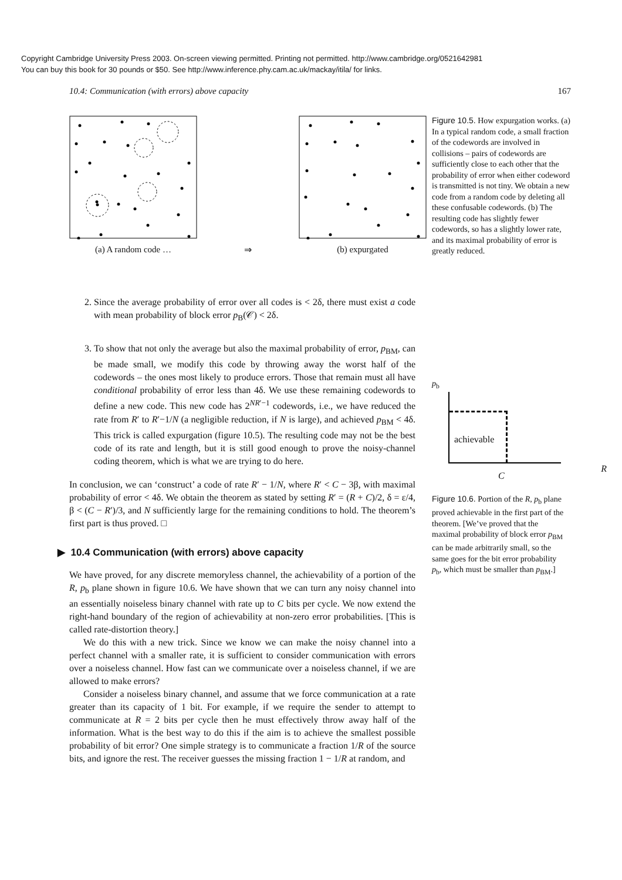Copyright Cambridge University Press 2003. On-screen viewing permitted. Printing not permitted. http://www.cambridge.org/0521642981
You can buy this book for 30 pounds or $50. See http://www.inference.phy.cam.ac.uk/mackay/itila/ for links.
10.4: Communication (with errors) above capacity 167
(a) A random code …
⇒
(b) expurgated
2. Since the average probability of error over all codes is < 2δ, there must exist a code with mean probability of block error p<sub>B</sub>(𝒞) < 2δ.
3. To show that not only the average but also the maximal probability of error, p<sub>BM</sub>, can be made small, we modify this code by throwing away the worst half of the codewords – the ones most likely to produce errors. Those that remain must all have conditional probability of error less than 4δ. We use these remaining codewords to define a new code. This new code has 2<sup>NR′−1</sup> codewords, i.e., we have reduced the rate from R′ to R′−1/N (a negligible reduction, if N is large), and achieved p<sub>BM</sub> < 4δ. This trick is called expurgation (figure 10.5). The resulting code may not be the best code of its rate and length, but it is still good enough to prove the noisy-channel coding theorem, which is what we are trying to do here.
In conclusion, we can ‘construct’ a code of rate R′ − 1/N, where R′ < C − 3β, with maximal probability of error < 4δ. We obtain the theorem as stated by setting R′ = (R + C)/2, δ = ε/4, β < (C − R′)/3, and N sufficiently large for the remaining conditions to hold. The theorem’s first part is thus proved. □
▶ 10.4 Communication (with errors) above capacity
We have proved, for any discrete memoryless channel, the achievability of a portion of the R, p<sub>b</sub> plane shown in figure 10.6. We have shown that we can turn any noisy channel into an essentially noiseless binary channel with rate up to C bits per cycle. We now extend the right-hand boundary of the region of achievability at non-zero error probabilities. [This is called rate-distortion theory.]
We do this with a new trick. Since we know we can make the noisy channel into a perfect channel with a smaller rate, it is sufficient to consider communication with errors over a noiseless channel. How fast can we communicate over a noiseless channel, if we are allowed to make errors?
Consider a noiseless binary channel, and assume that we force communication at a rate greater than its capacity of 1 bit. For example, if we require the sender to attempt to communicate at R = 2 bits per cycle then he must effectively throw away half of the information. What is the best way to do this if the aim is to achieve the smallest possible probability of bit error? One simple strategy is to communicate a fraction 1/R of the source bits, and ignore the rest. The receiver guesses the missing fraction 1 − 1/R at random, and
Figure 10.5. How expurgation works. (a) In a typical random code, a small fraction of the codewords are involved in collisions – pairs of codewords are sufficiently close to each other that the probability of error when either codeword is transmitted is not tiny. We obtain a new code from a random code by deleting all these confusable codewords. (b) The resulting code has slightly fewer codewords, so has a slightly lower rate, and its maximal probability of error is greatly reduced.
p<sub>b</sub>
achievable
C R
Figure 10.6. Portion of the R, p<sub>b</sub> plane proved achievable in the first part of the theorem. [We’ve proved that the maximal probability of block error p<sub>BM</sub> can be made arbitrarily small, so the same goes for the bit error probability p<sub>b</sub>, which must be smaller than p<sub>BM</sub>.]